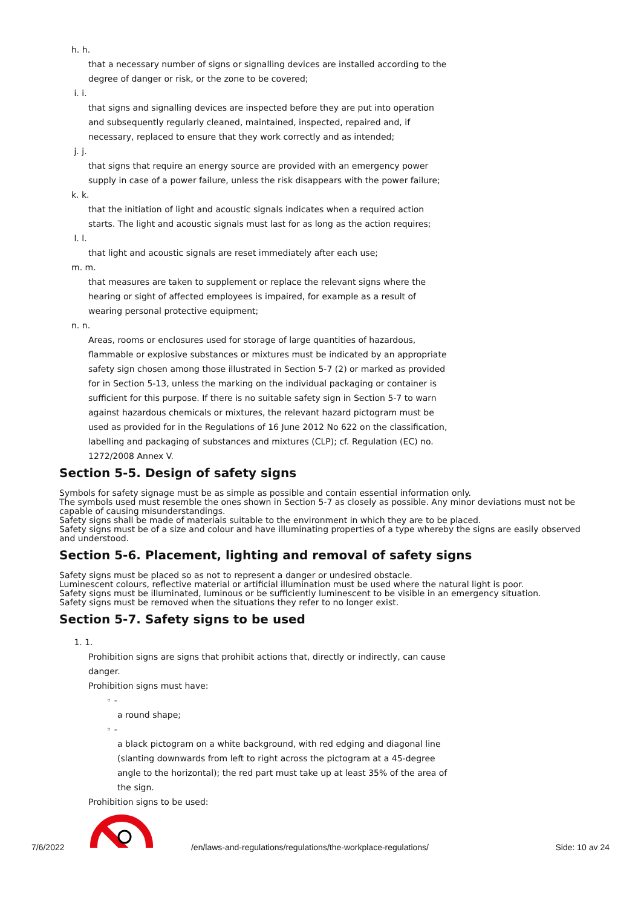h. h.
that a necessary number of signs or signalling devices are installed according to the degree of danger or risk, or the zone to be covered;
i. i.
that signs and signalling devices are inspected before they are put into operation and subsequently regularly cleaned, maintained, inspected, repaired and, if necessary, replaced to ensure that they work correctly and as intended;
j. j.
that signs that require an energy source are provided with an emergency power supply in case of a power failure, unless the risk disappears with the power failure;
k. k.
that the initiation of light and acoustic signals indicates when a required action starts. The light and acoustic signals must last for as long as the action requires;
l. l.
that light and acoustic signals are reset immediately after each use;
m. m.
that measures are taken to supplement or replace the relevant signs where the hearing or sight of affected employees is impaired, for example as a result of wearing personal protective equipment;
n. n.
Areas, rooms or enclosures used for storage of large quantities of hazardous, flammable or explosive substances or mixtures must be indicated by an appropriate safety sign chosen among those illustrated in Section 5-7 (2) or marked as provided for in Section 5-13, unless the marking on the individual packaging or container is sufficient for this purpose. If there is no suitable safety sign in Section 5-7 to warn against hazardous chemicals or mixtures, the relevant hazard pictogram must be used as provided for in the Regulations of 16 June 2012 No 622 on the classification, labelling and packaging of substances and mixtures (CLP); cf. Regulation (EC) no. 1272/2008 Annex V.
Section 5-5. Design of safety signs
Symbols for safety signage must be as simple as possible and contain essential information only.
The symbols used must resemble the ones shown in Section 5-7 as closely as possible. Any minor deviations must not be capable of causing misunderstandings.
Safety signs shall be made of materials suitable to the environment in which they are to be placed.
Safety signs must be of a size and colour and have illuminating properties of a type whereby the signs are easily observed and understood.
Section 5-6. Placement, lighting and removal of safety signs
Safety signs must be placed so as not to represent a danger or undesired obstacle.
Luminescent colours, reflective material or artificial illumination must be used where the natural light is poor.
Safety signs must be illuminated, luminous or be sufficiently luminescent to be visible in an emergency situation.
Safety signs must be removed when the situations they refer to no longer exist.
Section 5-7. Safety signs to be used
1. 1.
Prohibition signs are signs that prohibit actions that, directly or indirectly, can cause danger.
Prohibition signs must have:
◦ -
a round shape;
◦ -
a black pictogram on a white background, with red edging and diagonal line (slanting downwards from left to right across the pictogram at a 45-degree angle to the horizontal); the red part must take up at least 35% of the area of the sign.
Prohibition signs to be used:
7/6/2022 /en/laws-and-regulations/regulations/the-workplace-regulations/ Side: 10 av 24